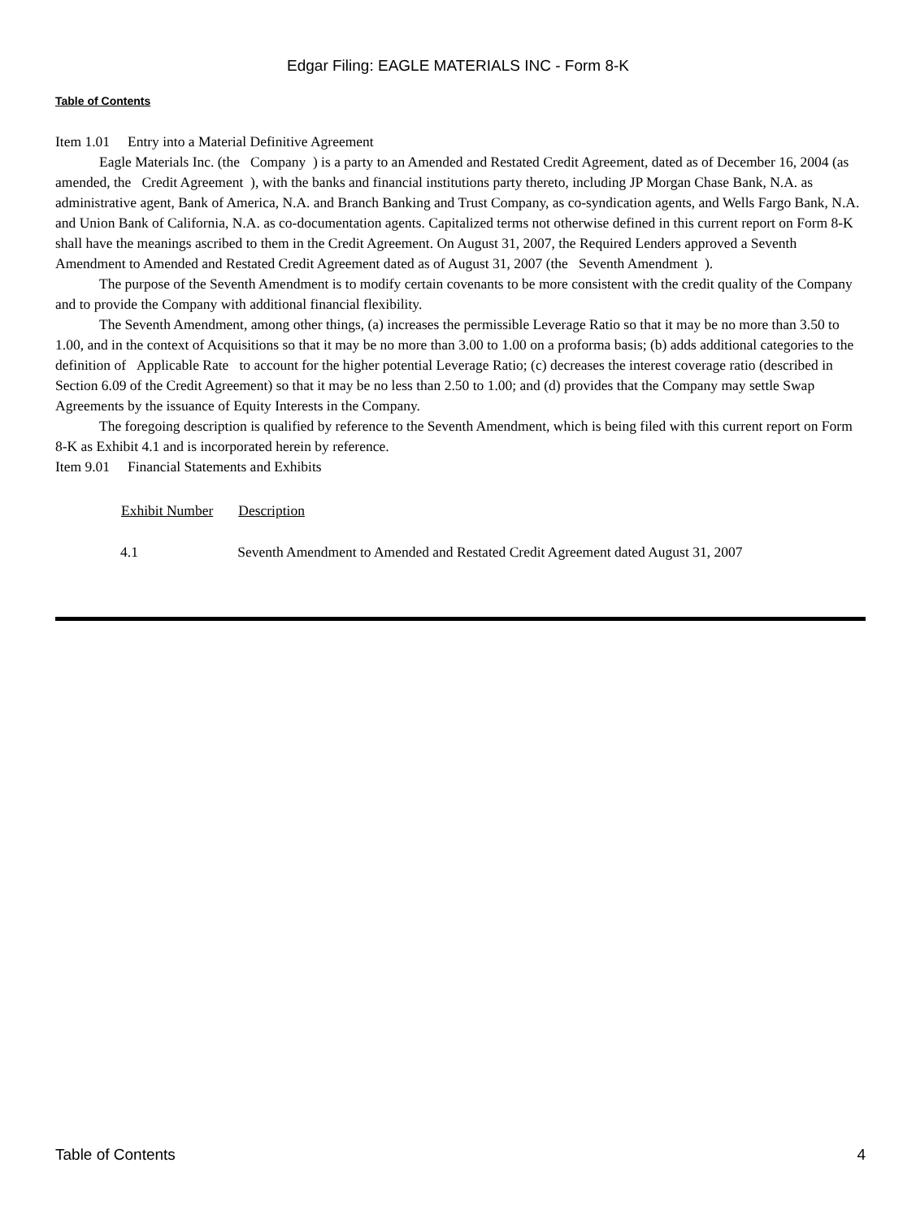Edgar Filing: EAGLE MATERIALS INC - Form 8-K
Table of Contents
Item 1.01 Entry into a Material Definitive Agreement
Eagle Materials Inc. (the Company ) is a party to an Amended and Restated Credit Agreement, dated as of December 16, 2004 (as amended, the Credit Agreement ), with the banks and financial institutions party thereto, including JP Morgan Chase Bank, N.A. as administrative agent, Bank of America, N.A. and Branch Banking and Trust Company, as co-syndication agents, and Wells Fargo Bank, N.A. and Union Bank of California, N.A. as co-documentation agents. Capitalized terms not otherwise defined in this current report on Form 8-K shall have the meanings ascribed to them in the Credit Agreement. On August 31, 2007, the Required Lenders approved a Seventh Amendment to Amended and Restated Credit Agreement dated as of August 31, 2007 (the Seventh Amendment ).
The purpose of the Seventh Amendment is to modify certain covenants to be more consistent with the credit quality of the Company and to provide the Company with additional financial flexibility.
The Seventh Amendment, among other things, (a) increases the permissible Leverage Ratio so that it may be no more than 3.50 to 1.00, and in the context of Acquisitions so that it may be no more than 3.00 to 1.00 on a proforma basis; (b) adds additional categories to the definition of Applicable Rate to account for the higher potential Leverage Ratio; (c) decreases the interest coverage ratio (described in Section 6.09 of the Credit Agreement) so that it may be no less than 2.50 to 1.00; and (d) provides that the Company may settle Swap Agreements by the issuance of Equity Interests in the Company.
The foregoing description is qualified by reference to the Seventh Amendment, which is being filed with this current report on Form 8-K as Exhibit 4.1 and is incorporated herein by reference.
Item 9.01 Financial Statements and Exhibits
| Exhibit Number | Description |
| --- | --- |
| 4.1 | Seventh Amendment to Amended and Restated Credit Agreement dated August 31, 2007 |
Table of Contents 4